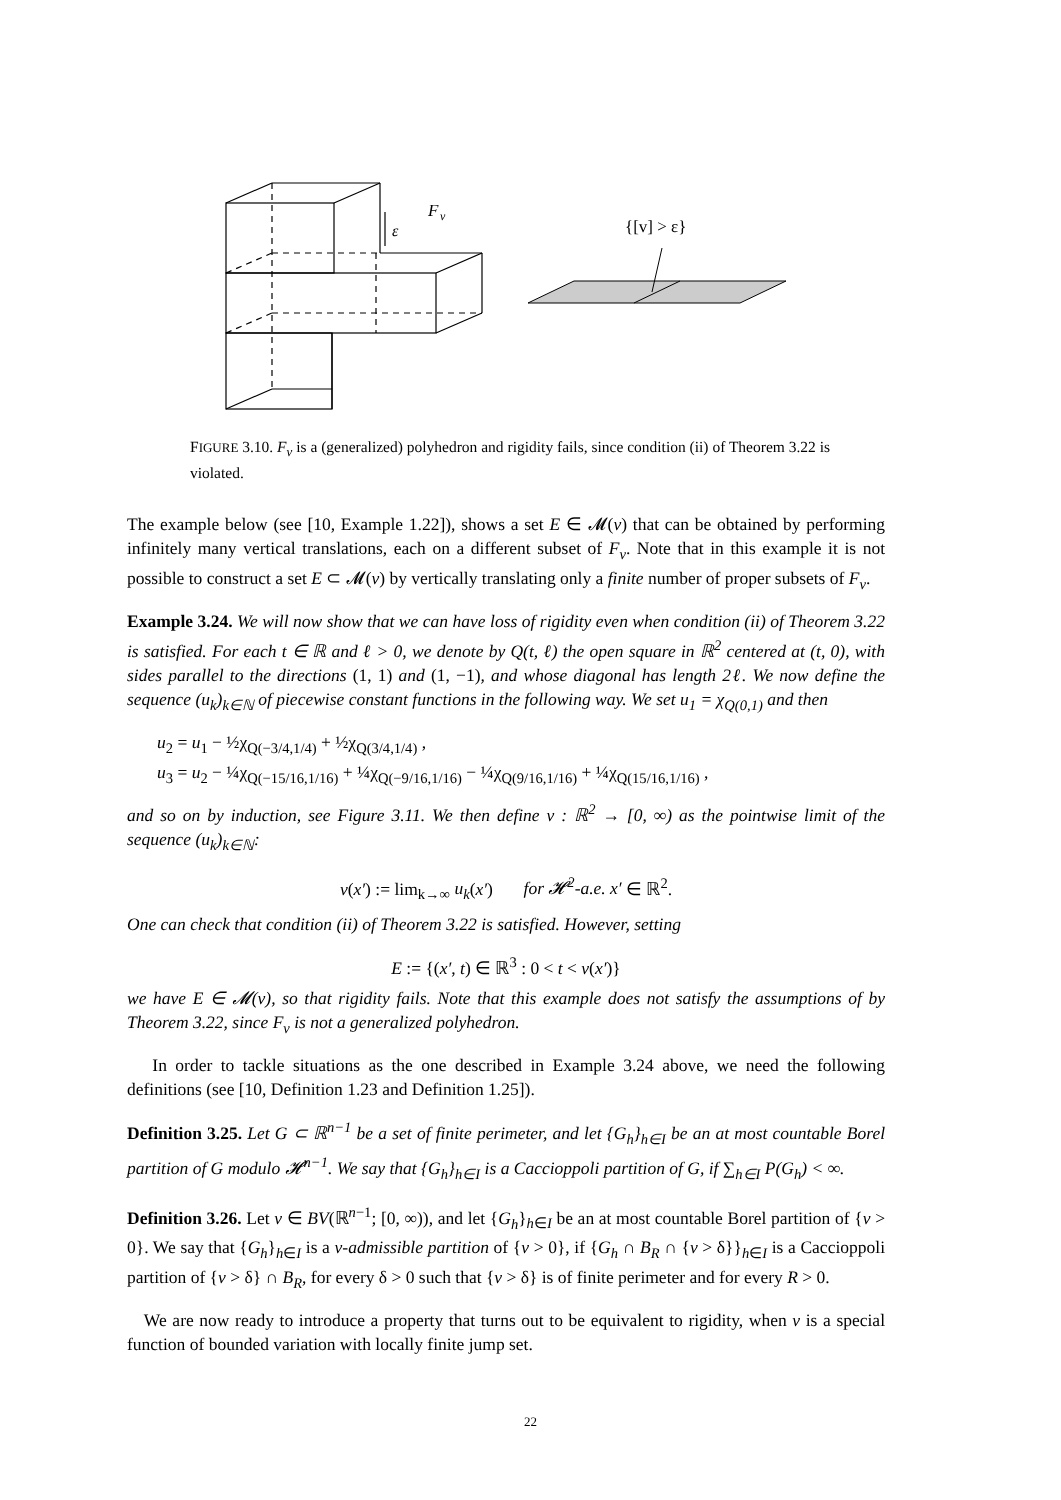F
v
ε
{[v] > ε}
FIGURE 3.10. F<sub>v</sub> is a (generalized) polyhedron and rigidity fails, since condition (ii) of Theorem 3.22 is violated.
The example below (see [10, Example 1.22]), shows a set E ∈ 𝓜(v) that can be obtained by performing infinitely many vertical translations, each on a different subset of F<sub>v</sub>. Note that in this example it is not possible to construct a set E ⊂ 𝓜(v) by vertically translating only a finite number of proper subsets of F<sub>v</sub>.
Example 3.24. We will now show that we can have loss of rigidity even when condition (ii) of Theorem 3.22 is satisfied. For each t ∈ ℝ and ℓ > 0, we denote by Q(t, ℓ) the open square in ℝ<sup>2</sup> centered at (t, 0), with sides parallel to the directions (1, 1) and (1, −1), and whose diagonal has length 2ℓ. We now define the sequence (u<sub>k</sub>)<sub>k∈ℕ</sub> of piecewise constant functions in the following way. We set u<sub>1</sub> = χ<sub>Q(0,1)</sub> and then
u<sub>2</sub> = u<sub>1</sub> − ½χ<sub>Q(−3/4,1/4)</sub> + ½χ<sub>Q(3/4,1/4)</sub> ,
u<sub>3</sub> = u<sub>2</sub> − ¼χ<sub>Q(−15/16,1/16)</sub> + ¼χ<sub>Q(−9/16,1/16)</sub> − ¼χ<sub>Q(9/16,1/16)</sub> + ¼χ<sub>Q(15/16,1/16)</sub> ,
and so on by induction, see Figure 3.11. We then define v : ℝ<sup>2</sup> → [0, ∞) as the pointwise limit of the sequence (u<sub>k</sub>)<sub>k∈ℕ</sub>:
v(x′) := lim<sub>k→∞</sub> u<sub>k</sub>(x′) for 𝓗<sup>2</sup>-a.e. x′ ∈ ℝ<sup>2</sup>.
One can check that condition (ii) of Theorem 3.22 is satisfied. However, setting
E := {(x′, t) ∈ ℝ<sup>3</sup> : 0 < t < v(x′)}
we have E ∈ 𝓜(v), so that rigidity fails. Note that this example does not satisfy the assumptions of by Theorem 3.22, since F<sub>v</sub> is not a generalized polyhedron.
In order to tackle situations as the one described in Example 3.24 above, we need the following definitions (see [10, Definition 1.23 and Definition 1.25]).
Definition 3.25. Let G ⊂ ℝ<sup>n−1</sup> be a set of finite perimeter, and let {G<sub>h</sub>}<sub>h∈I</sub> be an at most countable Borel partition of G modulo 𝓗<sup>n−1</sup>. We say that {G<sub>h</sub>}<sub>h∈I</sub> is a Caccioppoli partition of G, if ∑<sub>h∈I</sub> P(G<sub>h</sub>) < ∞.
Definition 3.26. Let v ∈ BV(ℝ<sup>n−1</sup>; [0, ∞)), and let {G<sub>h</sub>}<sub>h∈I</sub> be an at most countable Borel partition of {v > 0}. We say that {G<sub>h</sub>}<sub>h∈I</sub> is a v-admissible partition of {v > 0}, if {G<sub>h</sub> ∩ B<sub>R</sub> ∩ {v > δ}}<sub>h∈I</sub> is a Caccioppoli partition of {v > δ} ∩ B<sub>R</sub>, for every δ > 0 such that {v > δ} is of finite perimeter and for every R > 0.
We are now ready to introduce a property that turns out to be equivalent to rigidity, when v is a special function of bounded variation with locally finite jump set.
22